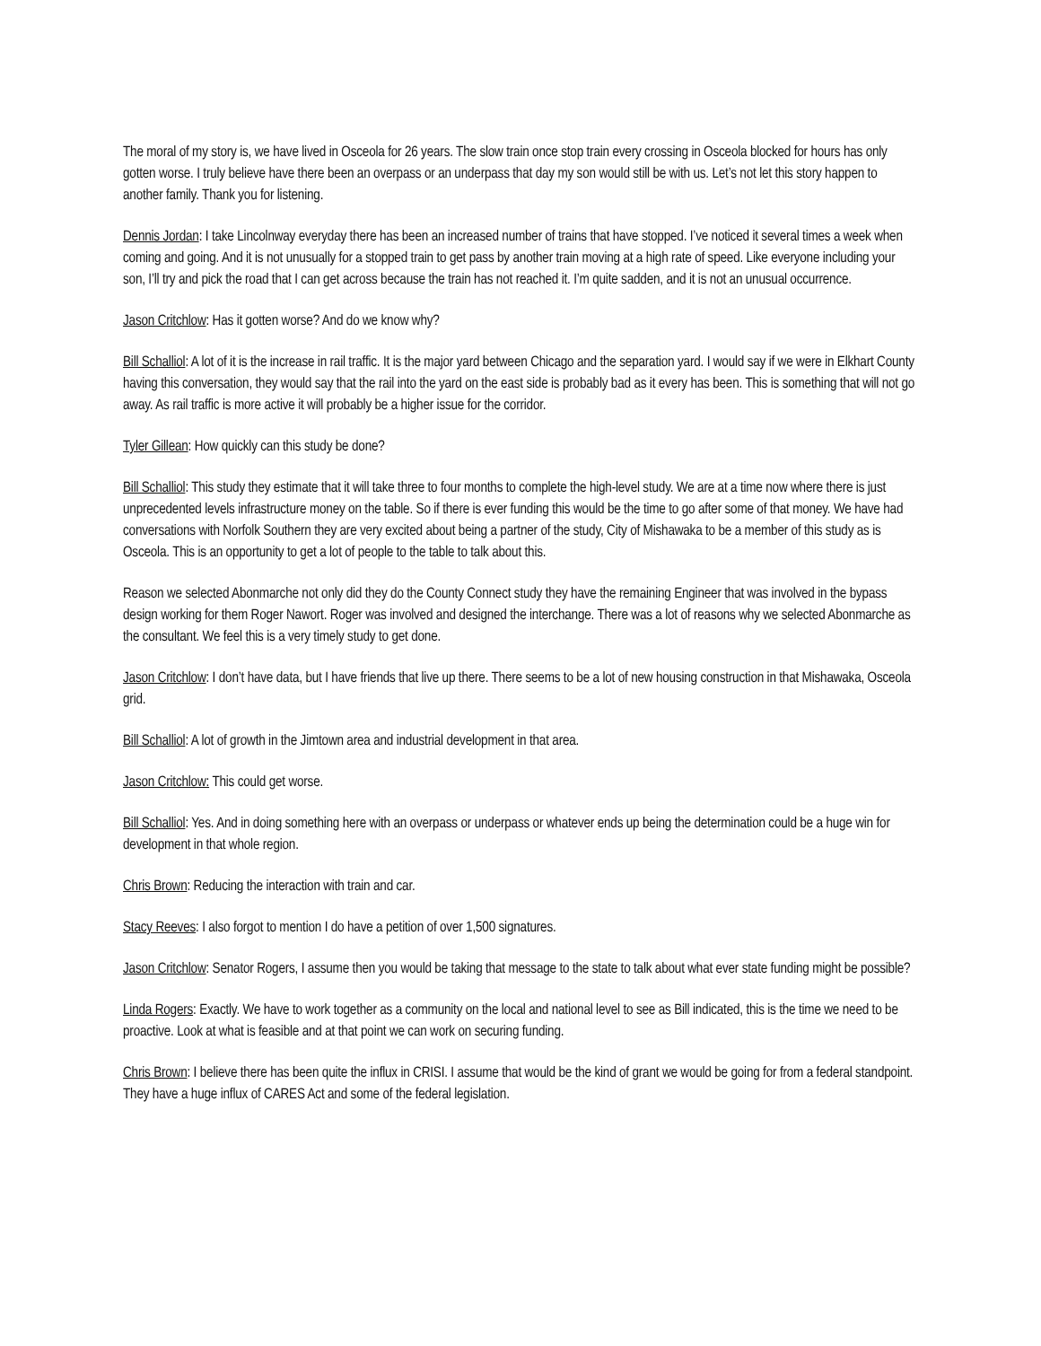The moral of my story is, we have lived in Osceola for 26 years. The slow train once stop train every crossing in Osceola blocked for hours has only gotten worse. I truly believe have there been an overpass or an underpass that day my son would still be with us. Let’s not let this story happen to another family. Thank you for listening.
Dennis Jordan: I take Lincolnway everyday there has been an increased number of trains that have stopped. I’ve noticed it several times a week when coming and going. And it is not unusually for a stopped train to get pass by another train moving at a high rate of speed. Like everyone including your son, I’ll try and pick the road that I can get across because the train has not reached it. I’m quite sadden, and it is not an unusual occurrence.
Jason Critchlow: Has it gotten worse? And do we know why?
Bill Schalliol: A lot of it is the increase in rail traffic. It is the major yard between Chicago and the separation yard. I would say if we were in Elkhart County having this conversation, they would say that the rail into the yard on the east side is probably bad as it every has been. This is something that will not go away. As rail traffic is more active it will probably be a higher issue for the corridor.
Tyler Gillean: How quickly can this study be done?
Bill Schalliol: This study they estimate that it will take three to four months to complete the high-level study. We are at a time now where there is just unprecedented levels infrastructure money on the table. So if there is ever funding this would be the time to go after some of that money. We have had conversations with Norfolk Southern they are very excited about being a partner of the study, City of Mishawaka to be a member of this study as is Osceola. This is an opportunity to get a lot of people to the table to talk about this.
Reason we selected Abonmarche not only did they do the County Connect study they have the remaining Engineer that was involved in the bypass design working for them Roger Nawort. Roger was involved and designed the interchange. There was a lot of reasons why we selected Abonmarche as the consultant. We feel this is a very timely study to get done.
Jason Critchlow: I don’t have data, but I have friends that live up there. There seems to be a lot of new housing construction in that Mishawaka, Osceola grid.
Bill Schalliol: A lot of growth in the Jimtown area and industrial development in that area.
Jason Critchlow: This could get worse.
Bill Schalliol: Yes. And in doing something here with an overpass or underpass or whatever ends up being the determination could be a huge win for development in that whole region.
Chris Brown: Reducing the interaction with train and car.
Stacy Reeves: I also forgot to mention I do have a petition of over 1,500 signatures.
Jason Critchlow: Senator Rogers, I assume then you would be taking that message to the state to talk about what ever state funding might be possible?
Linda Rogers: Exactly. We have to work together as a community on the local and national level to see as Bill indicated, this is the time we need to be proactive. Look at what is feasible and at that point we can work on securing funding.
Chris Brown: I believe there has been quite the influx in CRISI. I assume that would be the kind of grant we would be going for from a federal standpoint. They have a huge influx of CARES Act and some of the federal legislation.